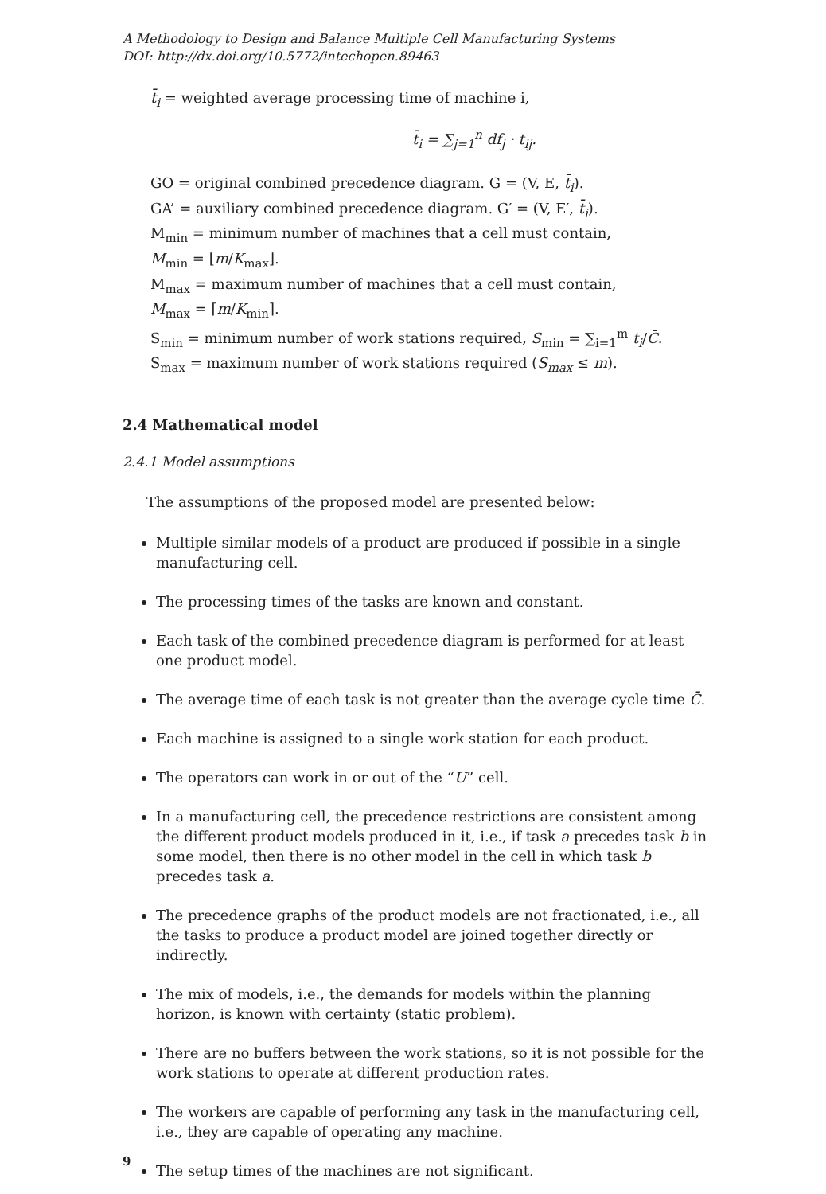A Methodology to Design and Balance Multiple Cell Manufacturing Systems
DOI: http://dx.doi.org/10.5772/intechopen.89463
t̄<sub>i</sub> = weighted average processing time of machine i,
t̄<sub>i</sub> = ∑<sub>j=1</sub><sup>n</sup> df<sub>j</sub> · t<sub>ij</sub>.
GO = original combined precedence diagram. G = (V, E, t̄<sub>i</sub>).
GA’ = auxiliary combined precedence diagram. G′ = (V, E′, t̄<sub>i</sub>).
M<sub>min</sub> = minimum number of machines that a cell must contain,
M<sub>min</sub> = ⌊m/K<sub>max</sub>⌋.
M<sub>max</sub> = maximum number of machines that a cell must contain,
M<sub>max</sub> = ⌈m/K<sub>min</sub>⌉.
S<sub>min</sub> = minimum number of work stations required, S<sub>min</sub> = ∑<sub>i=1</sub><sup>m</sup> t<sub>i</sub>/C̄.
S<sub>max</sub> = maximum number of work stations required (S<sub>max</sub> ≤ m).
2.4 Mathematical model
2.4.1 Model assumptions
The assumptions of the proposed model are presented below:
Multiple similar models of a product are produced if possible in a single manufacturing cell.
The processing times of the tasks are known and constant.
Each task of the combined precedence diagram is performed for at least one product model.
The average time of each task is not greater than the average cycle time C̄.
Each machine is assigned to a single work station for each product.
The operators can work in or out of the “U” cell.
In a manufacturing cell, the precedence restrictions are consistent among the different product models produced in it, i.e., if task a precedes task b in some model, then there is no other model in the cell in which task b precedes task a.
The precedence graphs of the product models are not fractionated, i.e., all the tasks to produce a product model are joined together directly or indirectly.
The mix of models, i.e., the demands for models within the planning horizon, is known with certainty (static problem).
There are no buffers between the work stations, so it is not possible for the work stations to operate at different production rates.
The workers are capable of performing any task in the manufacturing cell, i.e., they are capable of operating any machine.
The setup times of the machines are not significant.
9